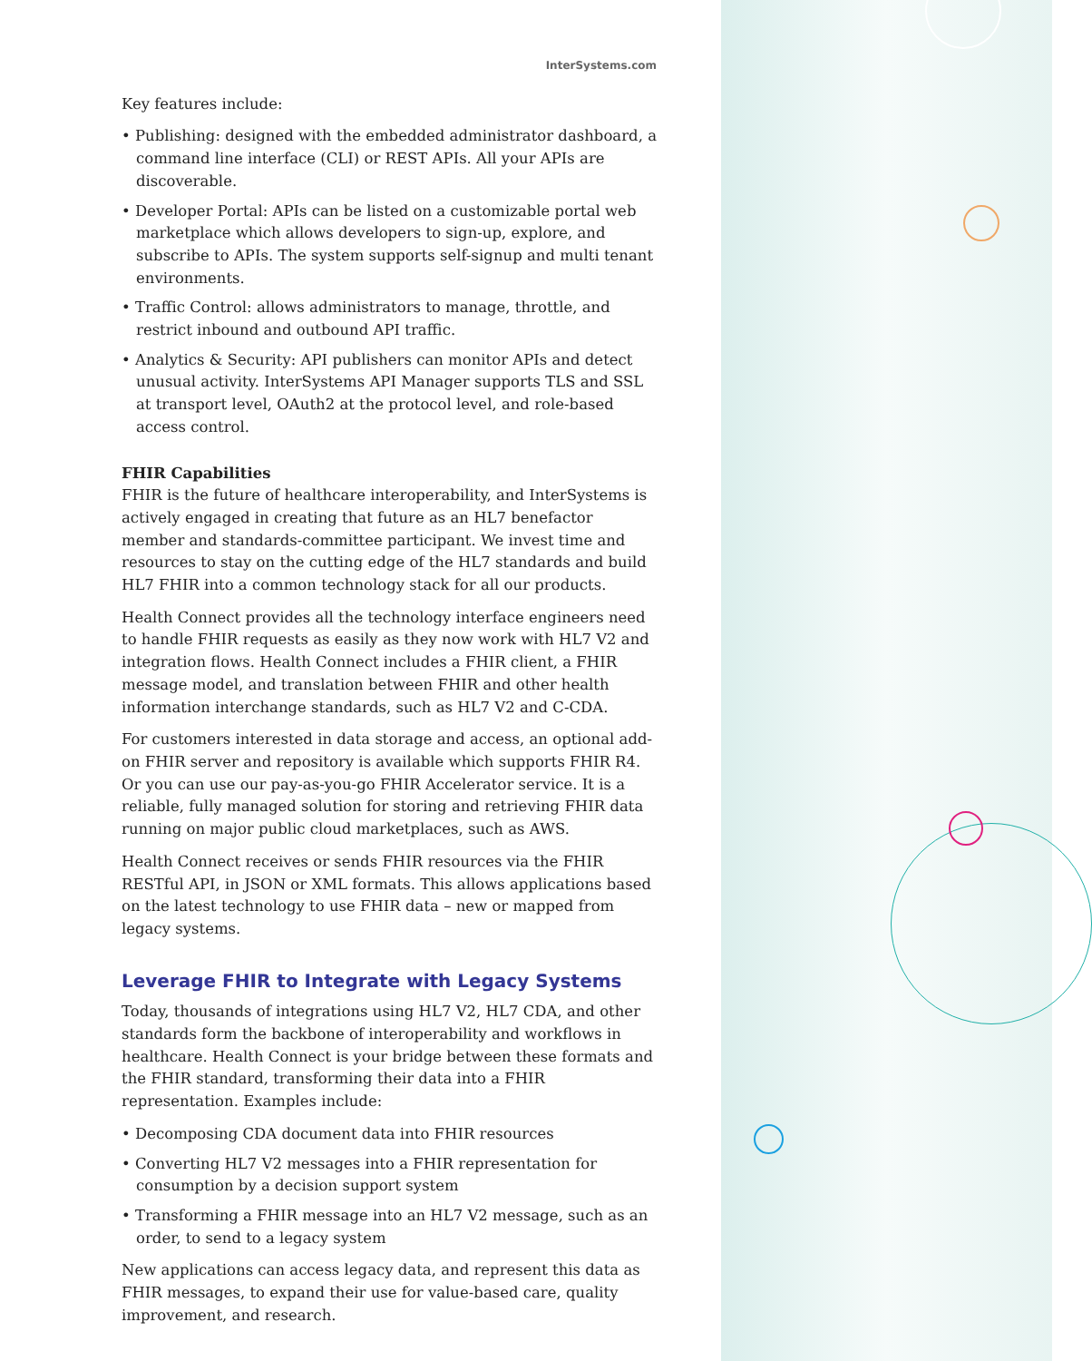InterSystems.com
Key features include:
• Publishing: designed with the embedded administrator dashboard, a command line interface (CLI) or REST APIs. All your APIs are discoverable.
• Developer Portal: APIs can be listed on a customizable portal web marketplace which allows developers to sign-up, explore, and subscribe to APIs. The system supports self-signup and multi tenant environments.
• Traffic Control: allows administrators to manage, throttle, and restrict inbound and outbound API traffic.
• Analytics & Security: API publishers can monitor APIs and detect unusual activity. InterSystems API Manager supports TLS and SSL at transport level, OAuth2 at the protocol level, and role-based access control.
FHIR Capabilities
FHIR is the future of healthcare interoperability, and InterSystems is actively engaged in creating that future as an HL7 benefactor member and standards-committee participant. We invest time and resources to stay on the cutting edge of the HL7 standards and build HL7 FHIR into a common technology stack for all our products.
Health Connect provides all the technology interface engineers need to handle FHIR requests as easily as they now work with HL7 V2 and integration flows. Health Connect includes a FHIR client, a FHIR message model, and translation between FHIR and other health information interchange standards, such as HL7 V2 and C-CDA.
For customers interested in data storage and access, an optional add-on FHIR server and repository is available which supports FHIR R4. Or you can use our pay-as-you-go FHIR Accelerator service. It is a reliable, fully managed solution for storing and retrieving FHIR data running on major public cloud marketplaces, such as AWS.
Health Connect receives or sends FHIR resources via the FHIR RESTful API, in JSON or XML formats. This allows applications based on the latest technology to use FHIR data – new or mapped from legacy systems.
Leverage FHIR to Integrate with Legacy Systems
Today, thousands of integrations using HL7 V2, HL7 CDA, and other standards form the backbone of interoperability and workflows in healthcare. Health Connect is your bridge between these formats and the FHIR standard, transforming their data into a FHIR representation. Examples include:
• Decomposing CDA document data into FHIR resources
• Converting HL7 V2 messages into a FHIR representation for consumption by a decision support system
• Transforming a FHIR message into an HL7 V2 message, such as an order, to send to a legacy system
New applications can access legacy data, and represent this data as FHIR messages, to expand their use for value-based care, quality improvement, and research.